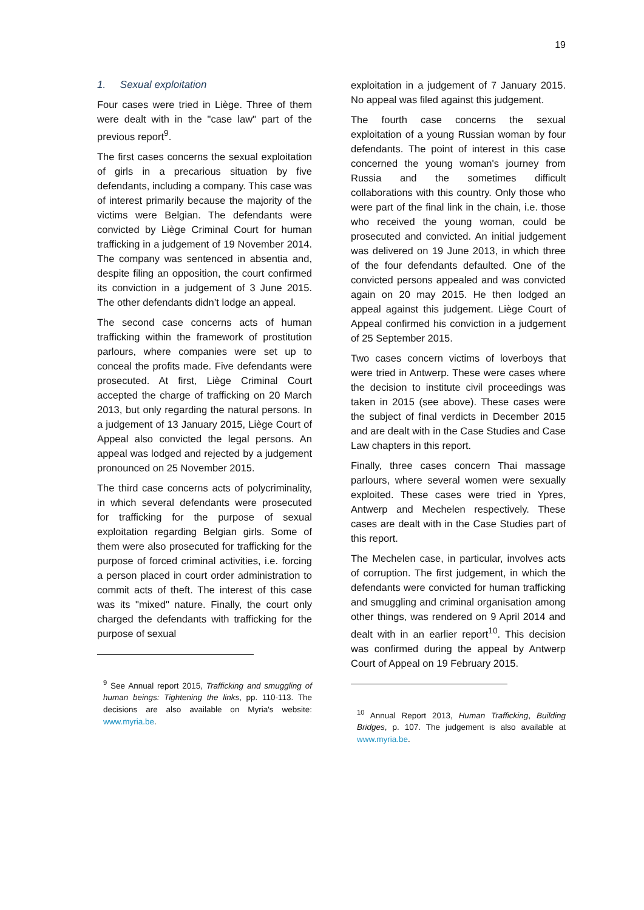19
1. Sexual exploitation
Four cases were tried in Liège. Three of them were dealt with in the "case law" part of the previous report<sup>9</sup>.
The first cases concerns the sexual exploitation of girls in a precarious situation by five defendants, including a company. This case was of interest primarily because the majority of the victims were Belgian. The defendants were convicted by Liège Criminal Court for human trafficking in a judgement of 19 November 2014. The company was sentenced in absentia and, despite filing an opposition, the court confirmed its conviction in a judgement of 3 June 2015. The other defendants didn’t lodge an appeal.
The second case concerns acts of human trafficking within the framework of prostitution parlours, where companies were set up to conceal the profits made. Five defendants were prosecuted. At first, Liège Criminal Court accepted the charge of trafficking on 20 March 2013, but only regarding the natural persons. In a judgement of 13 January 2015, Liège Court of Appeal also convicted the legal persons. An appeal was lodged and rejected by a judgement pronounced on 25 November 2015.
The third case concerns acts of polycriminality, in which several defendants were prosecuted for trafficking for the purpose of sexual exploitation regarding Belgian girls. Some of them were also prosecuted for trafficking for the purpose of forced criminal activities, i.e. forcing a person placed in court order administration to commit acts of theft. The interest of this case was its "mixed" nature. Finally, the court only charged the defendants with trafficking for the purpose of sexual
<sup>9</sup> See Annual report 2015, Trafficking and smuggling of human beings: Tightening the links, pp. 110-113. The decisions are also available on Myria's website: www.myria.be.
exploitation in a judgement of 7 January 2015. No appeal was filed against this judgement.
The fourth case concerns the sexual exploitation of a young Russian woman by four defendants. The point of interest in this case concerned the young woman's journey from Russia and the sometimes difficult collaborations with this country. Only those who were part of the final link in the chain, i.e. those who received the young woman, could be prosecuted and convicted. An initial judgement was delivered on 19 June 2013, in which three of the four defendants defaulted. One of the convicted persons appealed and was convicted again on 20 may 2015. He then lodged an appeal against this judgement. Liège Court of Appeal confirmed his conviction in a judgement of 25 September 2015.
Two cases concern victims of loverboys that were tried in Antwerp. These were cases where the decision to institute civil proceedings was taken in 2015 (see above). These cases were the subject of final verdicts in December 2015 and are dealt with in the Case Studies and Case Law chapters in this report.
Finally, three cases concern Thai massage parlours, where several women were sexually exploited. These cases were tried in Ypres, Antwerp and Mechelen respectively. These cases are dealt with in the Case Studies part of this report.
The Mechelen case, in particular, involves acts of corruption. The first judgement, in which the defendants were convicted for human trafficking and smuggling and criminal organisation among other things, was rendered on 9 April 2014 and dealt with in an earlier report<sup>10</sup>. This decision was confirmed during the appeal by Antwerp Court of Appeal on 19 February 2015.
<sup>10</sup> Annual Report 2013, Human Trafficking, Building Bridges, p. 107. The judgement is also available at www.myria.be.